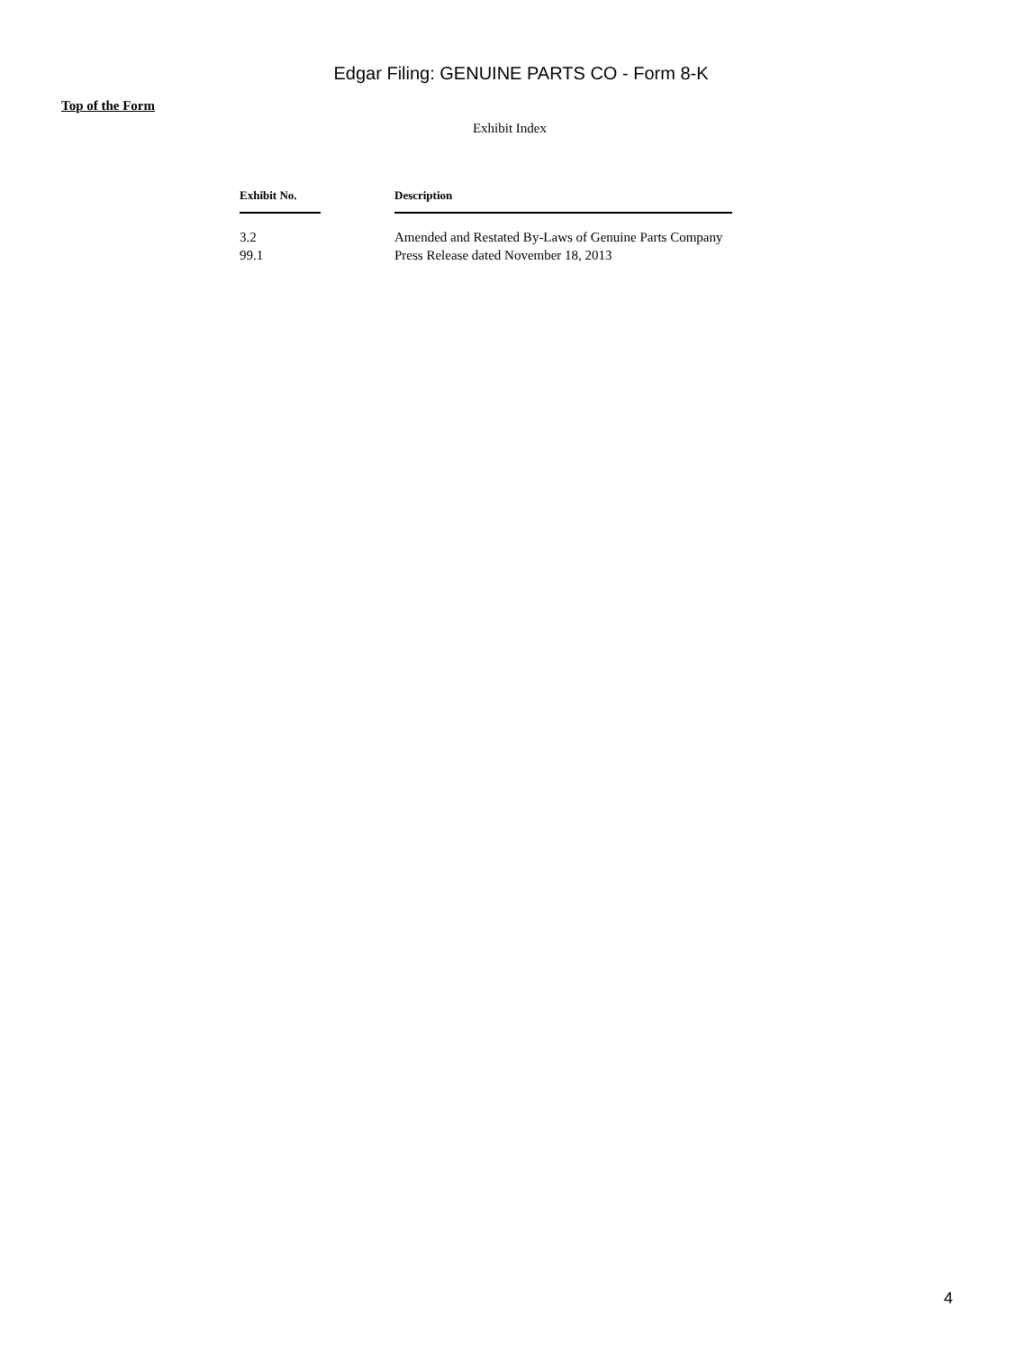Edgar Filing: GENUINE PARTS CO - Form 8-K
Top of the Form
Exhibit Index
| Exhibit No. | | Description |
| --- | --- | --- |
| 3.2 | | Amended and Restated By-Laws of Genuine Parts Company |
| 99.1 | | Press Release dated November 18, 2013 |
4